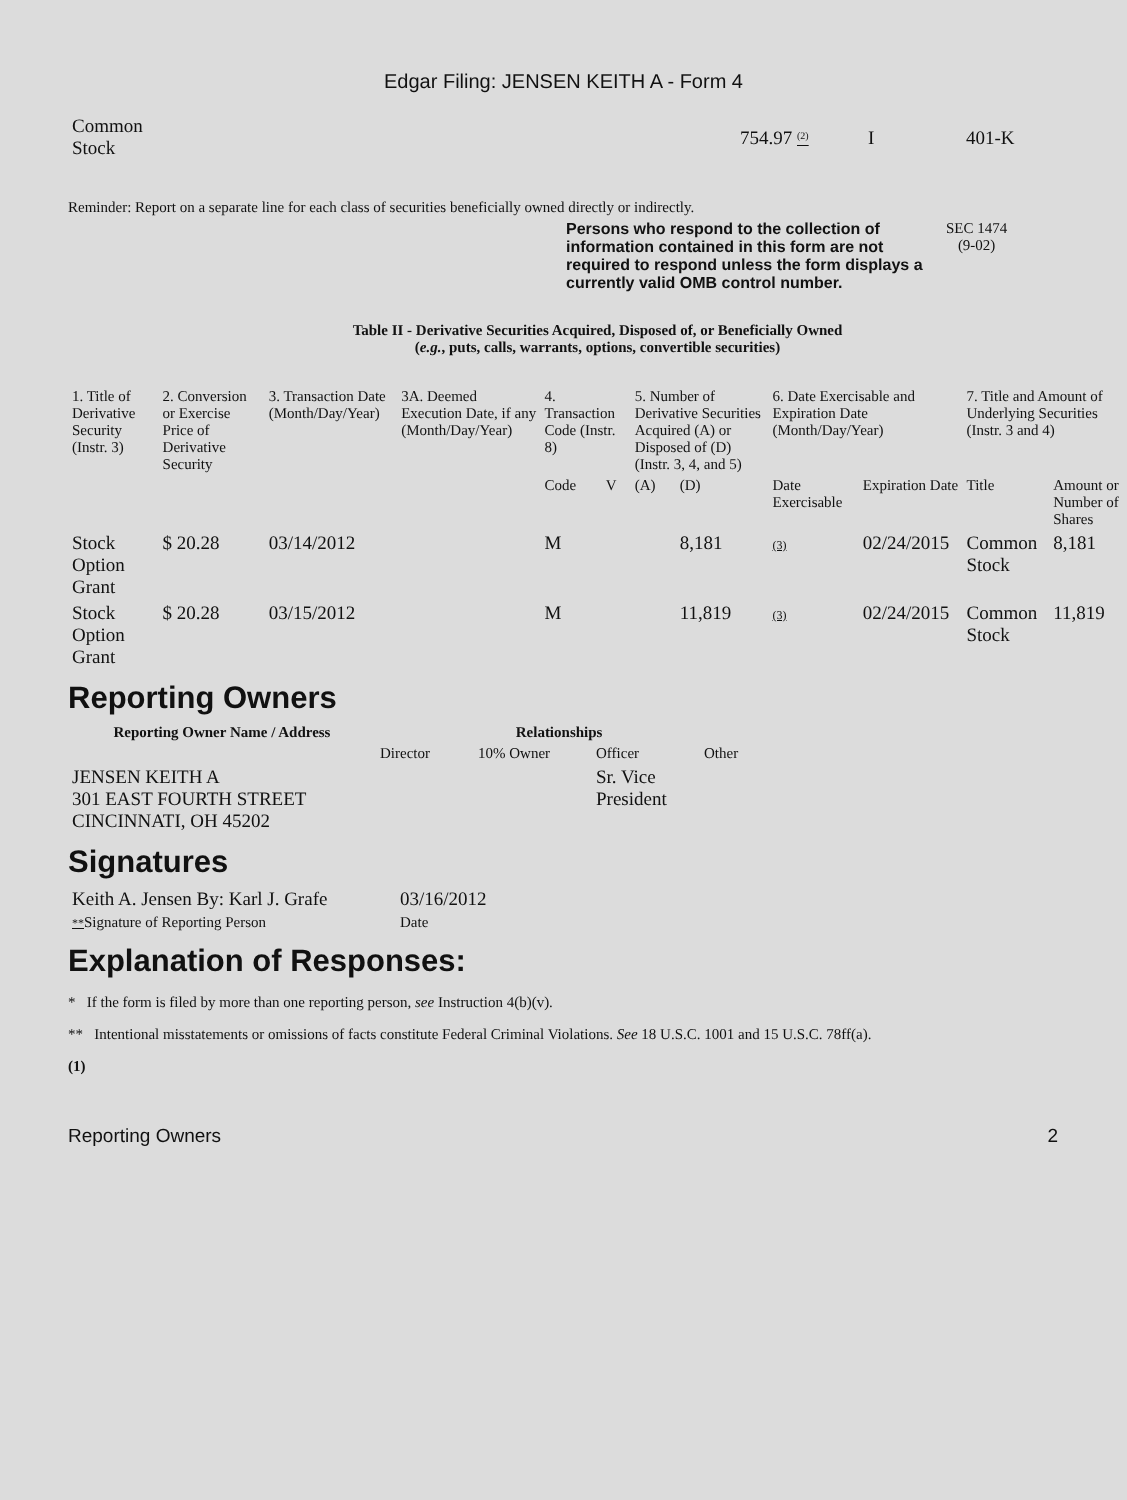Edgar Filing: JENSEN KEITH A - Form 4
| Common Stock | 754.97 <sup>(2)</sup> | I | 401-K |
Reminder: Report on a separate line for each class of securities beneficially owned directly or indirectly.
Persons who respond to the collection of information contained in this form are not required to respond unless the form displays a currently valid OMB control number.
SEC 1474
(9-02)
Table II - Derivative Securities Acquired, Disposed of, or Beneficially Owned
(e.g., puts, calls, warrants, options, convertible securities)
| 1. Title of Derivative Security (Instr. 3) | 2. Conversion or Exercise Price of Derivative Security | 3. Transaction Date (Month/Day/Year) | 3A. Deemed Execution Date, if any (Month/Day/Year) | 4. Transaction Code (Instr. 8) | | 5. Number of Derivative Securities Acquired (A) or Disposed of (D) (Instr. 3, 4, and 5) | | 6. Date Exercisable and Expiration Date (Month/Day/Year) | | 7. Title and Amount of Underlying Securities (Instr. 3 and 4) | |
| --- | --- | --- | --- | --- | --- | --- | --- | --- | --- | --- | --- |
| | | | | Code | V | (A) | (D) | Date Exercisable | Expiration Date | Title | Amount or Number of Shares |
| Stock Option Grant | $ 20.28 | 03/14/2012 | | M | | | 8,181 | (3) | 02/24/2015 | Common Stock | 8,181 |
| Stock Option Grant | $ 20.28 | 03/15/2012 | | M | | | 11,819 | (3) | 02/24/2015 | Common Stock | 11,819 |
Reporting Owners
| Reporting Owner Name / Address | Relationships | | | |
| --- | --- | --- | --- | --- |
| | Director | 10% Owner | Officer | Other |
| JENSEN KEITH A 301 EAST FOURTH STREET CINCINNATI, OH 45202 | | | Sr. Vice President | |
Signatures
| Keith A. Jensen By: Karl J. Grafe | 03/16/2012 |
| ** Signature of Reporting Person | Date |
Explanation of Responses:
* If the form is filed by more than one reporting person, see Instruction 4(b)(v).
** Intentional misstatements or omissions of facts constitute Federal Criminal Violations. See 18 U.S.C. 1001 and 15 U.S.C. 78ff(a).
(1)
Reporting Owners 2